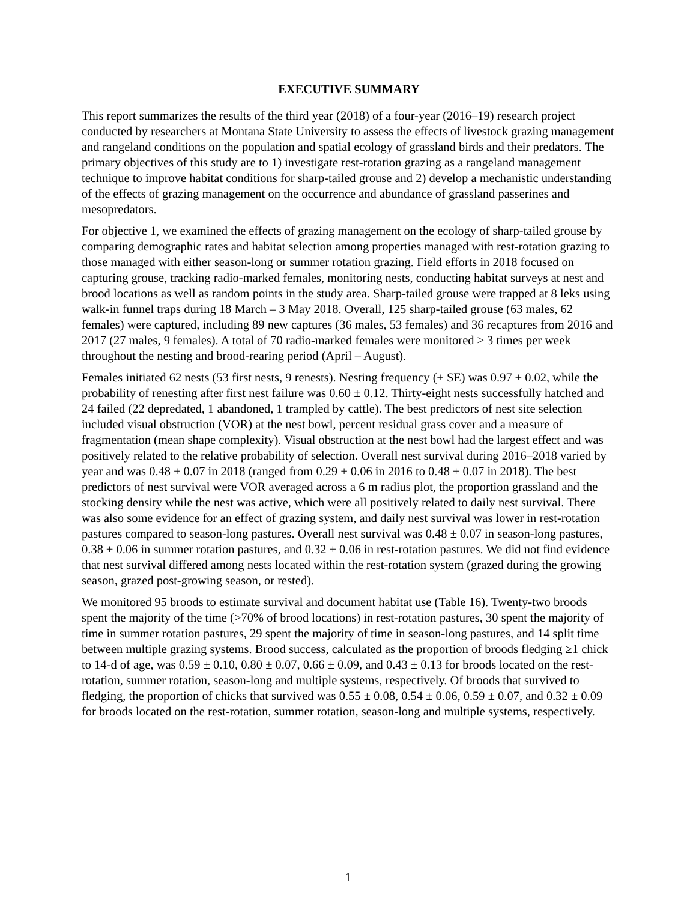EXECUTIVE SUMMARY
This report summarizes the results of the third year (2018) of a four-year (2016–19) research project conducted by researchers at Montana State University to assess the effects of livestock grazing management and rangeland conditions on the population and spatial ecology of grassland birds and their predators. The primary objectives of this study are to 1) investigate rest-rotation grazing as a rangeland management technique to improve habitat conditions for sharp-tailed grouse and 2) develop a mechanistic understanding of the effects of grazing management on the occurrence and abundance of grassland passerines and mesopredators.
For objective 1, we examined the effects of grazing management on the ecology of sharp-tailed grouse by comparing demographic rates and habitat selection among properties managed with rest-rotation grazing to those managed with either season-long or summer rotation grazing. Field efforts in 2018 focused on capturing grouse, tracking radio-marked females, monitoring nests, conducting habitat surveys at nest and brood locations as well as random points in the study area. Sharp-tailed grouse were trapped at 8 leks using walk-in funnel traps during 18 March – 3 May 2018. Overall, 125 sharp-tailed grouse (63 males, 62 females) were captured, including 89 new captures (36 males, 53 females) and 36 recaptures from 2016 and 2017 (27 males, 9 females). A total of 70 radio-marked females were monitored ≥ 3 times per week throughout the nesting and brood-rearing period (April – August).
Females initiated 62 nests (53 first nests, 9 renests). Nesting frequency (± SE) was 0.97 ± 0.02, while the probability of renesting after first nest failure was 0.60 ± 0.12. Thirty-eight nests successfully hatched and 24 failed (22 depredated, 1 abandoned, 1 trampled by cattle). The best predictors of nest site selection included visual obstruction (VOR) at the nest bowl, percent residual grass cover and a measure of fragmentation (mean shape complexity). Visual obstruction at the nest bowl had the largest effect and was positively related to the relative probability of selection. Overall nest survival during 2016–2018 varied by year and was 0.48 ± 0.07 in 2018 (ranged from 0.29 ± 0.06 in 2016 to 0.48 ± 0.07 in 2018). The best predictors of nest survival were VOR averaged across a 6 m radius plot, the proportion grassland and the stocking density while the nest was active, which were all positively related to daily nest survival. There was also some evidence for an effect of grazing system, and daily nest survival was lower in rest-rotation pastures compared to season-long pastures. Overall nest survival was 0.48 ± 0.07 in season-long pastures, 0.38 ± 0.06 in summer rotation pastures, and 0.32 ± 0.06 in rest-rotation pastures. We did not find evidence that nest survival differed among nests located within the rest-rotation system (grazed during the growing season, grazed post-growing season, or rested).
We monitored 95 broods to estimate survival and document habitat use (Table 16). Twenty-two broods spent the majority of the time (>70% of brood locations) in rest-rotation pastures, 30 spent the majority of time in summer rotation pastures, 29 spent the majority of time in season-long pastures, and 14 split time between multiple grazing systems. Brood success, calculated as the proportion of broods fledging ≥1 chick to 14-d of age, was 0.59 ± 0.10, 0.80 ± 0.07, 0.66 ± 0.09, and 0.43 ± 0.13 for broods located on the rest-rotation, summer rotation, season-long and multiple systems, respectively. Of broods that survived to fledging, the proportion of chicks that survived was 0.55 ± 0.08, 0.54 ± 0.06, 0.59 ± 0.07, and 0.32 ± 0.09 for broods located on the rest-rotation, summer rotation, season-long and multiple systems, respectively.
1